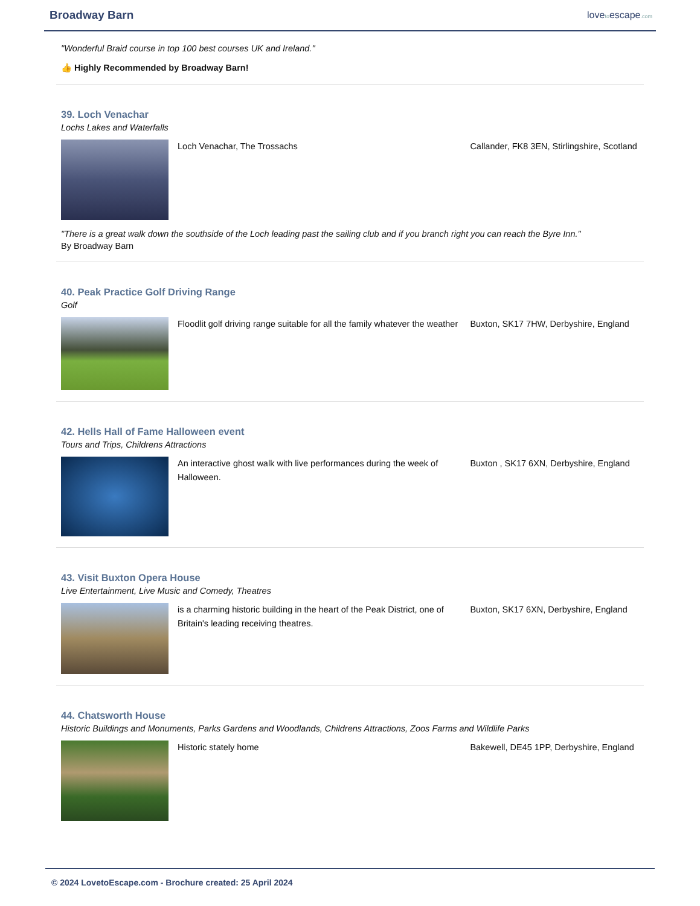Broadway Barn
lovetoescape.com
"Wonderful Braid course in top 100 best courses UK and Ireland."
👍 Highly Recommended by Broadway Barn!
39. Loch Venachar
Lochs Lakes and Waterfalls
Loch Venachar, The Trossachs Callander, FK8 3EN, Stirlingshire, Scotland
"There is a great walk down the southside of the Loch leading past the sailing club and if you branch right you can reach the Byre Inn."
By Broadway Barn
40. Peak Practice Golf Driving Range
Golf
Floodlit golf driving range suitable for all the family whatever the weather
Buxton, SK17 7HW, Derbyshire, England
42. Hells Hall of Fame Halloween event
Tours and Trips, Childrens Attractions
An interactive ghost walk with live performances during the week of Halloween.
Buxton , SK17 6XN, Derbyshire, England
43. Visit Buxton Opera House
Live Entertainment, Live Music and Comedy, Theatres
is a charming historic building in the heart of the Peak District, one of Britain's leading receiving theatres.
Buxton, SK17 6XN, Derbyshire, England
44. Chatsworth House
Historic Buildings and Monuments, Parks Gardens and Woodlands, Childrens Attractions, Zoos Farms and Wildlife Parks
Historic stately home Bakewell, DE45 1PP, Derbyshire, England
© 2024 LovetoEscape.com - Brochure created: 25 April 2024